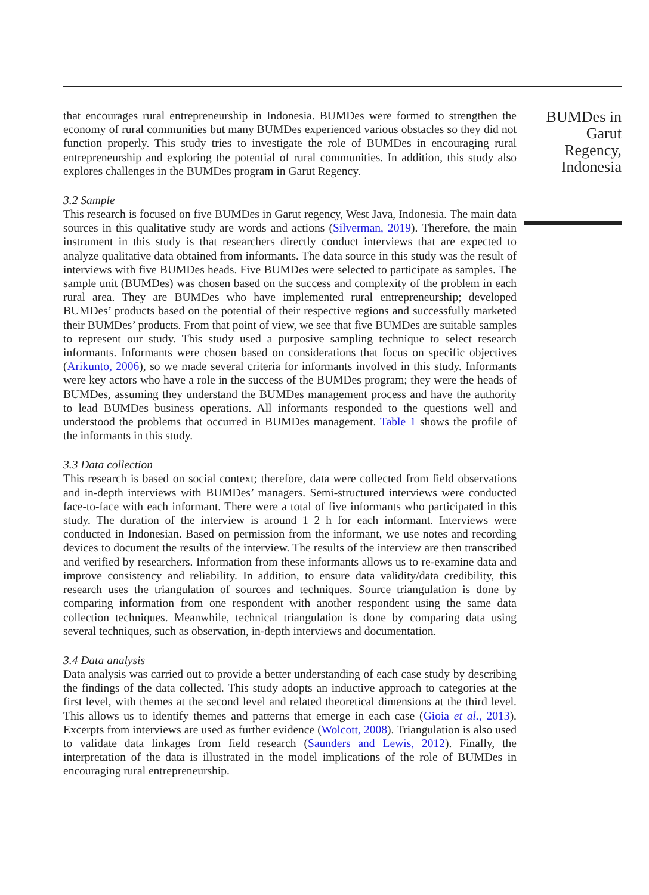that encourages rural entrepreneurship in Indonesia. BUMDes were formed to strengthen the economy of rural communities but many BUMDes experienced various obstacles so they did not function properly. This study tries to investigate the role of BUMDes in encouraging rural entrepreneurship and exploring the potential of rural communities. In addition, this study also explores challenges in the BUMDes program in Garut Regency.
3.2 Sample
This research is focused on five BUMDes in Garut regency, West Java, Indonesia. The main data sources in this qualitative study are words and actions (Silverman, 2019). Therefore, the main instrument in this study is that researchers directly conduct interviews that are expected to analyze qualitative data obtained from informants. The data source in this study was the result of interviews with five BUMDes heads. Five BUMDes were selected to participate as samples. The sample unit (BUMDes) was chosen based on the success and complexity of the problem in each rural area. They are BUMDes who have implemented rural entrepreneurship; developed BUMDes’ products based on the potential of their respective regions and successfully marketed their BUMDes’ products. From that point of view, we see that five BUMDes are suitable samples to represent our study. This study used a purposive sampling technique to select research informants. Informants were chosen based on considerations that focus on specific objectives (Arikunto, 2006), so we made several criteria for informants involved in this study. Informants were key actors who have a role in the success of the BUMDes program; they were the heads of BUMDes, assuming they understand the BUMDes management process and have the authority to lead BUMDes business operations. All informants responded to the questions well and understood the problems that occurred in BUMDes management. Table 1 shows the profile of the informants in this study.
3.3 Data collection
This research is based on social context; therefore, data were collected from field observations and in-depth interviews with BUMDes’ managers. Semi-structured interviews were conducted face-to-face with each informant. There were a total of five informants who participated in this study. The duration of the interview is around 1–2 h for each informant. Interviews were conducted in Indonesian. Based on permission from the informant, we use notes and recording devices to document the results of the interview. The results of the interview are then transcribed and verified by researchers. Information from these informants allows us to re-examine data and improve consistency and reliability. In addition, to ensure data validity/data credibility, this research uses the triangulation of sources and techniques. Source triangulation is done by comparing information from one respondent with another respondent using the same data collection techniques. Meanwhile, technical triangulation is done by comparing data using several techniques, such as observation, in-depth interviews and documentation.
3.4 Data analysis
Data analysis was carried out to provide a better understanding of each case study by describing the findings of the data collected. This study adopts an inductive approach to categories at the first level, with themes at the second level and related theoretical dimensions at the third level. This allows us to identify themes and patterns that emerge in each case (Gioia et al., 2013). Excerpts from interviews are used as further evidence (Wolcott, 2008). Triangulation is also used to validate data linkages from field research (Saunders and Lewis, 2012). Finally, the interpretation of the data is illustrated in the model implications of the role of BUMDes in encouraging rural entrepreneurship.
BUMDes in Garut Regency, Indonesia